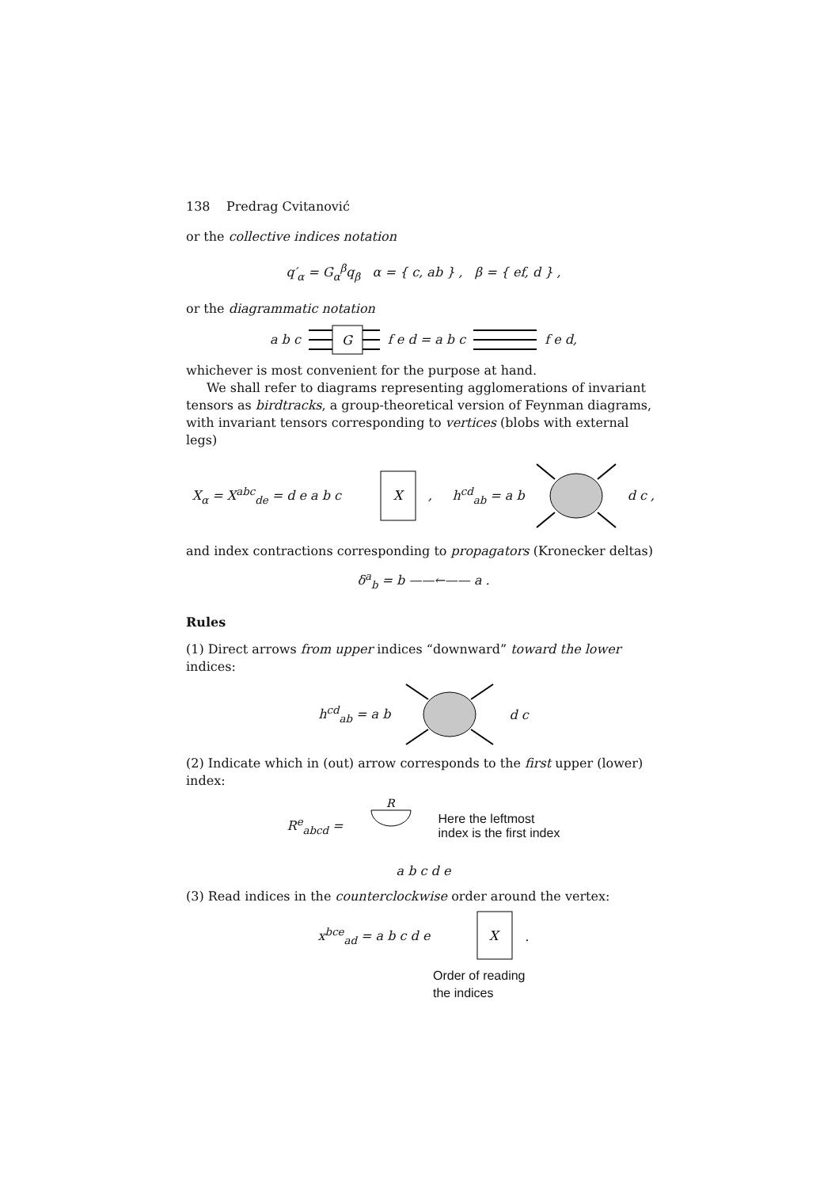138 Predrag Cvitanović
or the collective indices notation
q′<sub>α</sub> = G<sub>α</sub><sup>β</sup>q<sub>β</sub> α = { c, ab } , β = { ef, d } ,
or the diagrammatic notation
a b c
G
f e d = a b c f e d,
whichever is most convenient for the purpose at hand.
We shall refer to diagrams representing agglomerations of invariant tensors as birdtracks, a group-theoretical version of Feynman diagrams, with invariant tensors corresponding to vertices (blobs with external legs)
X<sub>α</sub> = X<sup>abc</sup><sub>de</sub> = d e a b c
X
, h<sup>cd</sup><sub>ab</sub> = a b d c ,
and index contractions corresponding to propagators (Kronecker deltas)
δ<sup>a</sup><sub>b</sub> = b ——←—— a .
Rules
(1) Direct arrows from upper indices “downward” toward the lower indices:
h<sup>cd</sup><sub>ab</sub> = a b d c
(2) Indicate which in (out) arrow corresponds to the first upper (lower) index:
R<sup>e</sup><sub>abcd</sub> =
R
Here the leftmost
index is the first index
a b c d e
(3) Read indices in the counterclockwise order around the vertex:
x<sup>bce</sup><sub>ad</sub> = a b c d e
X
.
Order of reading
the indices